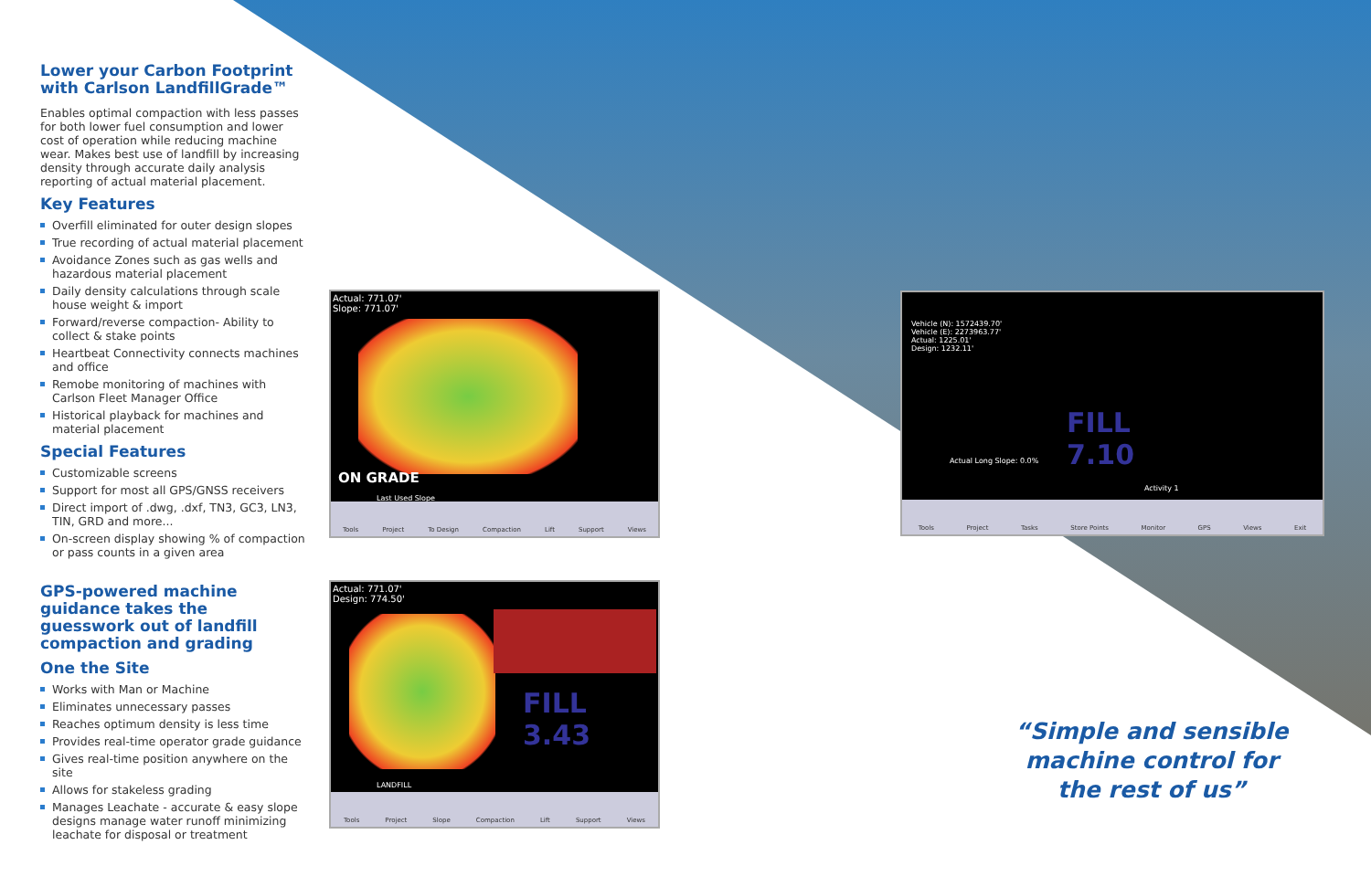Lower your Carbon Footprint with Carlson LandfillGrade™
Enables optimal compaction with less passes for both lower fuel consumption and lower cost of operation while reducing machine wear. Makes best use of landfill by increasing density through accurate daily analysis reporting of actual material placement.
Key Features
Overfill eliminated for outer design slopes
True recording of actual material placement
Avoidance Zones such as gas wells and hazardous material placement
Daily density calculations through scale house weight & import
Forward/reverse compaction- Ability to collect & stake points
Heartbeat Connectivity connects machines and office
Remobe monitoring of machines with Carlson Fleet Manager Office
Historical playback for machines and material placement
Special Features
Customizable screens
Support for most all GPS/GNSS receivers
Direct import of .dwg, .dxf, TN3, GC3, LN3, TIN, GRD and more...
On-screen display showing % of compaction or pass counts in a given area
GPS-powered machine guidance takes the guesswork out of landfill compaction and grading
One the Site
Works with Man or Machine
Eliminates unnecessary passes
Reaches optimum density is less time
Provides real-time operator grade guidance
Gives real-time position anywhere on the site
Allows for stakeless grading
Manages Leachate - accurate & easy slope designs manage water runoff minimizing leachate for disposal or treatment
Actual: 771.07'
Slope: 771.07'
ON GRADE
Last Used Slope
Tools Project To Design Compaction Lift Support Views
Actual: 771.07'
Design: 774.50'
FILL
3.43
LANDFILL
Tools Project Slope Compaction Lift Support Views
Vehicle (N): 1572439.70'
Vehicle (E): 2273963.77'
Actual: 1225.01'
Design: 1232.11'
Actual Long Slope: 0.0%
FILL
7.10
Activity 1
Tools Project Tasks Store Points Monitor GPS Views Exit
“Simple and sensible machine control for the rest of us”